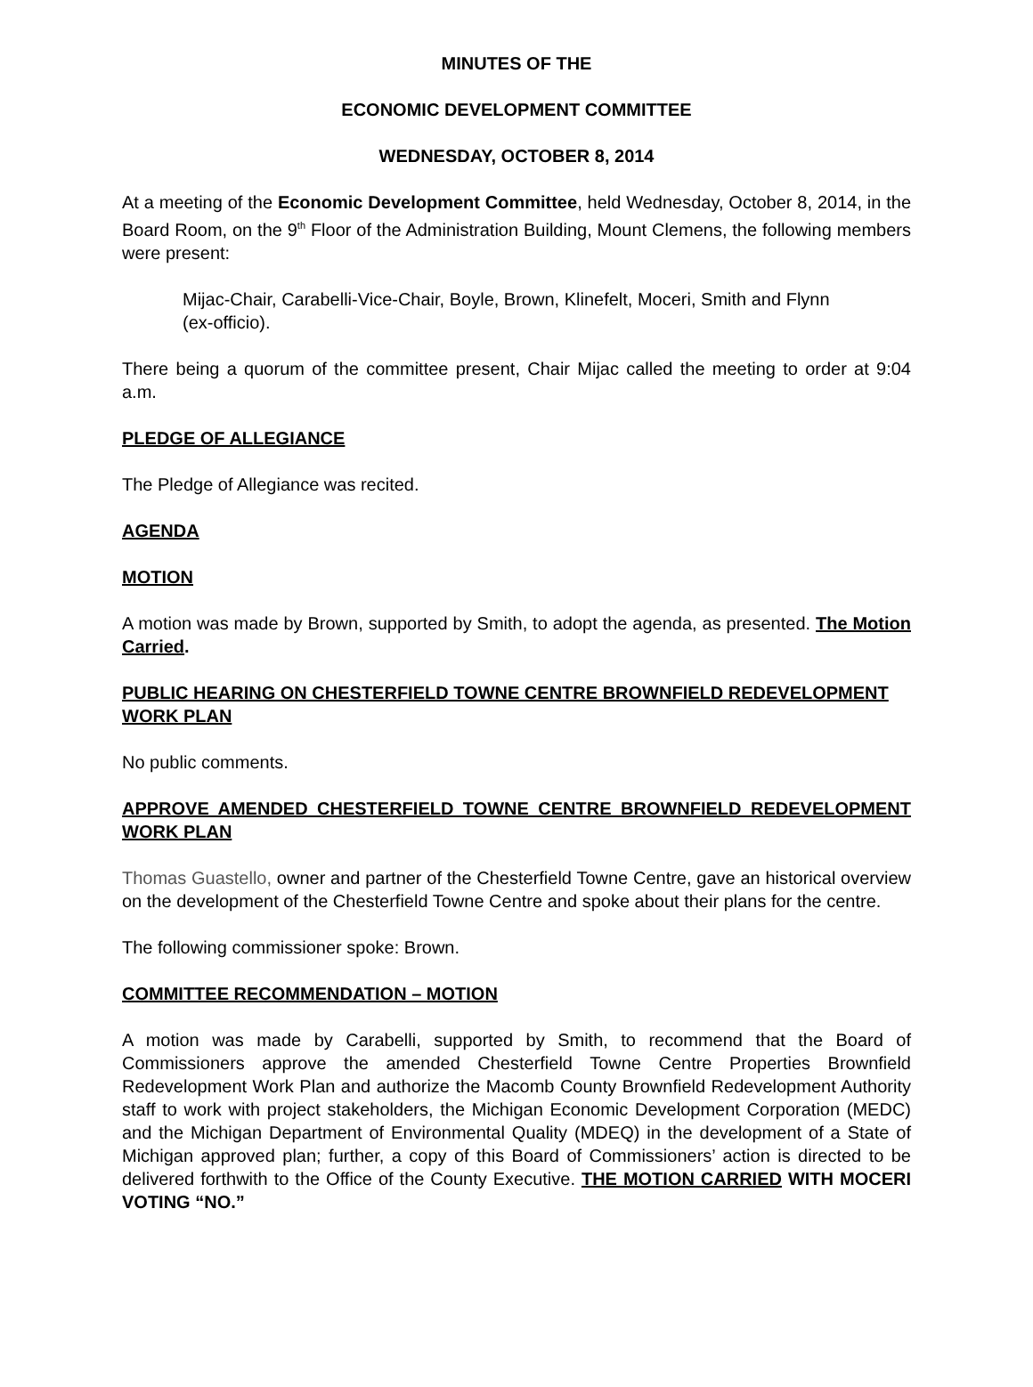MINUTES OF THE
ECONOMIC DEVELOPMENT COMMITTEE
WEDNESDAY, OCTOBER 8, 2014
At a meeting of the Economic Development Committee, held Wednesday, October 8, 2014, in the Board Room, on the 9<sup>th</sup> Floor of the Administration Building, Mount Clemens, the following members were present:
Mijac-Chair, Carabelli-Vice-Chair, Boyle, Brown, Klinefelt, Moceri, Smith and Flynn (ex-officio).
There being a quorum of the committee present, Chair Mijac called the meeting to order at 9:04 a.m.
PLEDGE OF ALLEGIANCE
The Pledge of Allegiance was recited.
AGENDA
MOTION
A motion was made by Brown, supported by Smith, to adopt the agenda, as presented. The Motion Carried.
PUBLIC HEARING ON CHESTERFIELD TOWNE CENTRE BROWNFIELD REDEVELOPMENT WORK PLAN
No public comments.
APPROVE AMENDED CHESTERFIELD TOWNE CENTRE BROWNFIELD REDEVELOPMENT WORK PLAN
Thomas Guastello, owner and partner of the Chesterfield Towne Centre, gave an historical overview on the development of the Chesterfield Towne Centre and spoke about their plans for the centre.
The following commissioner spoke: Brown.
COMMITTEE RECOMMENDATION – MOTION
A motion was made by Carabelli, supported by Smith, to recommend that the Board of Commissioners approve the amended Chesterfield Towne Centre Properties Brownfield Redevelopment Work Plan and authorize the Macomb County Brownfield Redevelopment Authority staff to work with project stakeholders, the Michigan Economic Development Corporation (MEDC) and the Michigan Department of Environmental Quality (MDEQ) in the development of a State of Michigan approved plan; further, a copy of this Board of Commissioners’ action is directed to be delivered forthwith to the Office of the County Executive. THE MOTION CARRIED WITH MOCERI VOTING “NO.”